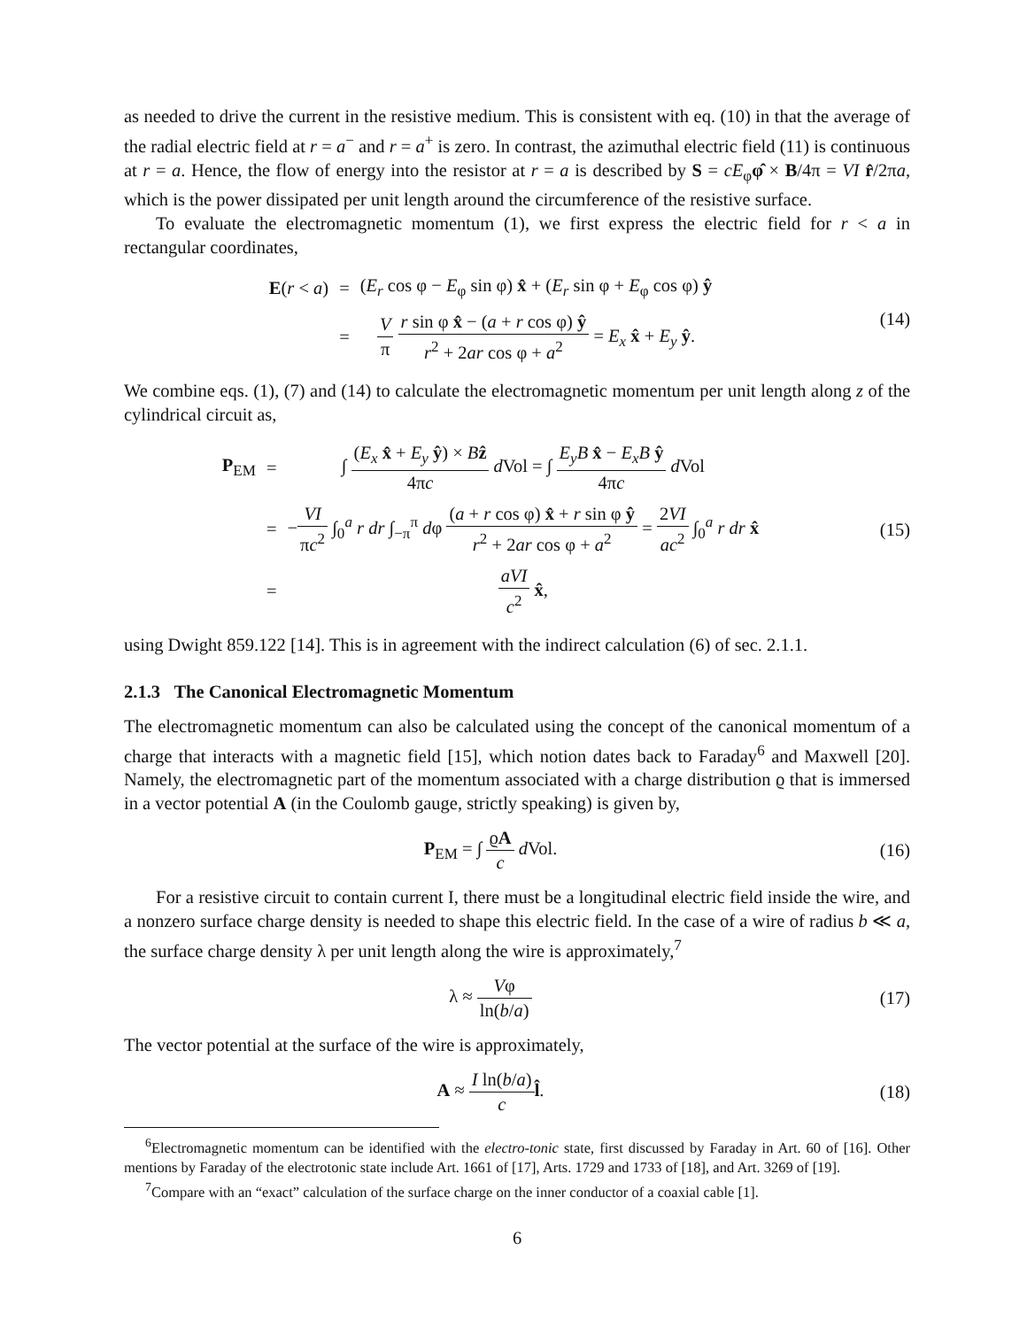as needed to drive the current in the resistive medium. This is consistent with eq. (10) in that the average of the radial electric field at r = a<sup>−</sup> and r = a<sup>+</sup> is zero. In contrast, the azimuthal electric field (11) is continuous at r = a. Hence, the flow of energy into the resistor at r = a is described by S = cE<sub>φ</sub>φ̂ × B/4π = VI r̂/2πa, which is the power dissipated per unit length around the circumference of the resistive surface.
To evaluate the electromagnetic momentum (1), we first express the electric field for r < a in rectangular coordinates,
| E ( r < a ) | = | ( E<sub>r</sub> cos φ − E<sub>φ</sub> sin φ) x̂ + ( E<sub>r</sub> sin φ + E<sub>φ</sub> cos φ) ŷ |
| | = | V π r sin φ x̂ − ( a + r cos φ) ŷ r<sup>2</sup> + 2 ar cos φ + a<sup>2</sup> = E<sub>x</sub> x̂ + E<sub>y</sub> ŷ . |
(14)
We combine eqs. (1), (7) and (14) to calculate the electromagnetic momentum per unit length along z of the cylindrical circuit as,
| P<sub>EM</sub> | = | ∫ ( E<sub>x</sub> x̂ + E<sub>y</sub> ŷ ) × B ẑ 4π c d Vol = ∫ E<sub>y</sub>B x̂ − E<sub>x</sub>B ŷ 4π c d Vol |
| | = | − VI π c<sup>2</sup> ∫<sub>0</sub><sup>a</sup> r dr ∫<sub>−π</sub><sup>π</sup> d φ ( a + r cos φ) x̂ + r sin φ ŷ r<sup>2</sup> + 2 ar cos φ + a<sup>2</sup> = 2 VI ac<sup>2</sup> ∫<sub>0</sub><sup>a</sup> r dr x̂ |
| | = | aVI c<sup>2</sup> x̂ , |
(15)
using Dwight 859.122 [14]. This is in agreement with the indirect calculation (6) of sec. 2.1.1.
2.1.3 The Canonical Electromagnetic Momentum
The electromagnetic momentum can also be calculated using the concept of the canonical momentum of a charge that interacts with a magnetic field [15], which notion dates back to Faraday<sup>6</sup> and Maxwell [20]. Namely, the electromagnetic part of the momentum associated with a charge distribution ϱ that is immersed in a vector potential A (in the Coulomb gauge, strictly speaking) is given by,
P<sub>EM</sub> = ∫ ϱA c d Vol. (16)
For a resistive circuit to contain current I, there must be a longitudinal electric field inside the wire, and a nonzero surface charge density is needed to shape this electric field. In the case of a wire of radius b ≪ a, the surface charge density λ per unit length along the wire is approximately,<sup>7</sup>
λ ≈ Vφ ln(b/a) (17)
The vector potential at the surface of the wire is approximately,
A ≈ I ln(b/a) c l̂. (18)
<sup>6</sup> Electromagnetic momentum can be identified with the electro-tonic state, first discussed by Faraday in Art. 60 of [16]. Other mentions by Faraday of the electrotonic state include Art. 1661 of [17], Arts. 1729 and 1733 of [18], and Art. 3269 of [19].
<sup>7</sup> Compare with an “exact” calculation of the surface charge on the inner conductor of a coaxial cable [1].
6